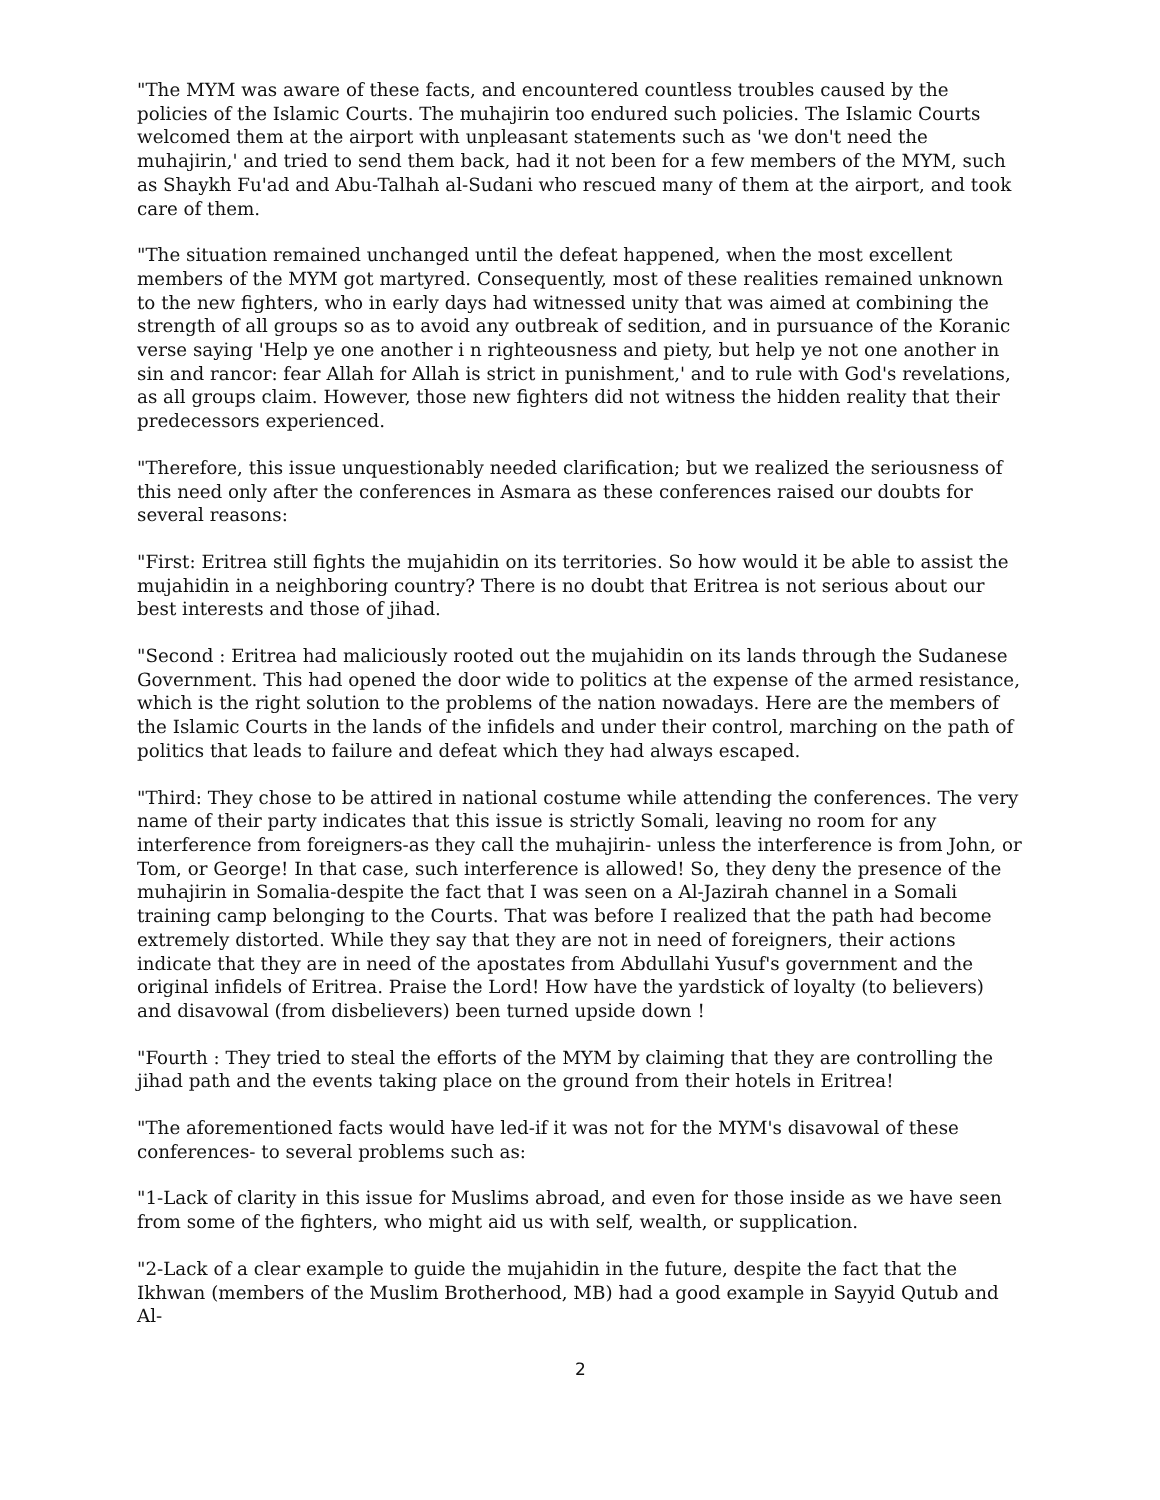"The MYM was aware of these facts, and encountered countless troubles caused by the policies of the Islamic Courts. The muhajirin too endured such policies. The Islamic Courts welcomed them at the airport with unpleasant statements such as 'we don't need the muhajirin,' and tried to send them back, had it not been for a few members of the MYM, such as Shaykh Fu'ad and Abu-Talhah al-Sudani who rescued many of them at the airport, and took care of them.
"The situation remained unchanged until the defeat happened, when the most excellent members of the MYM got martyred. Consequently, most of these realities remained unknown to the new fighters, who in early days had witnessed unity that was aimed at combining the strength of all groups so as to avoid any outbreak of sedition, and in pursuance of the Koranic verse saying 'Help ye one another i n righteousness and piety, but help ye not one another in sin and rancor: fear Allah for Allah is strict in punishment,' and to rule with God's revelations, as all groups claim. However, those new fighters did not witness the hidden reality that their predecessors experienced.
"Therefore, this issue unquestionably needed clarification; but we realized the seriousness of this need only after the conferences in Asmara as these conferences raised our doubts for several reasons:
"First: Eritrea still fights the mujahidin on its territories. So how would it be able to assist the mujahidin in a neighboring country? There is no doubt that Eritrea is not serious about our best interests and those of jihad.
"Second : Eritrea had maliciously rooted out the mujahidin on its lands through the Sudanese Government. This had opened the door wide to politics at the expense of the armed resistance, which is the right solution to the problems of the nation nowadays. Here are the members of the Islamic Courts in the lands of the infidels and under their control, marching on the path of politics that leads to failure and defeat which they had always escaped.
"Third: They chose to be attired in national costume while attending the conferences. The very name of their party indicates that this issue is strictly Somali, leaving no room for any interference from foreigners-as they call the muhajirin- unless the interference is from John, or Tom, or George! In that case, such interference is allowed! So, they deny the presence of the muhajirin in Somalia-despite the fact that I was seen on a Al-Jazirah channel in a Somali training camp belonging to the Courts. That was before I realized that the path had become extremely distorted. While they say that they are not in need of foreigners, their actions indicate that they are in need of the apostates from Abdullahi Yusuf's government and the original infidels of Eritrea. Praise the Lord! How have the yardstick of loyalty (to believers) and disavowal (from disbelievers) been turned upside down !
"Fourth : They tried to steal the efforts of the MYM by claiming that they are controlling the jihad path and the events taking place on the ground from their hotels in Eritrea!
"The aforementioned facts would have led-if it was not for the MYM's disavowal of these conferences- to several problems such as:
"1-Lack of clarity in this issue for Muslims abroad, and even for those inside as we have seen from some of the fighters, who might aid us with self, wealth, or supplication.
"2-Lack of a clear example to guide the mujahidin in the future, despite the fact that the Ikhwan (members of the Muslim Brotherhood, MB) had a good example in Sayyid Qutub and Al-
2